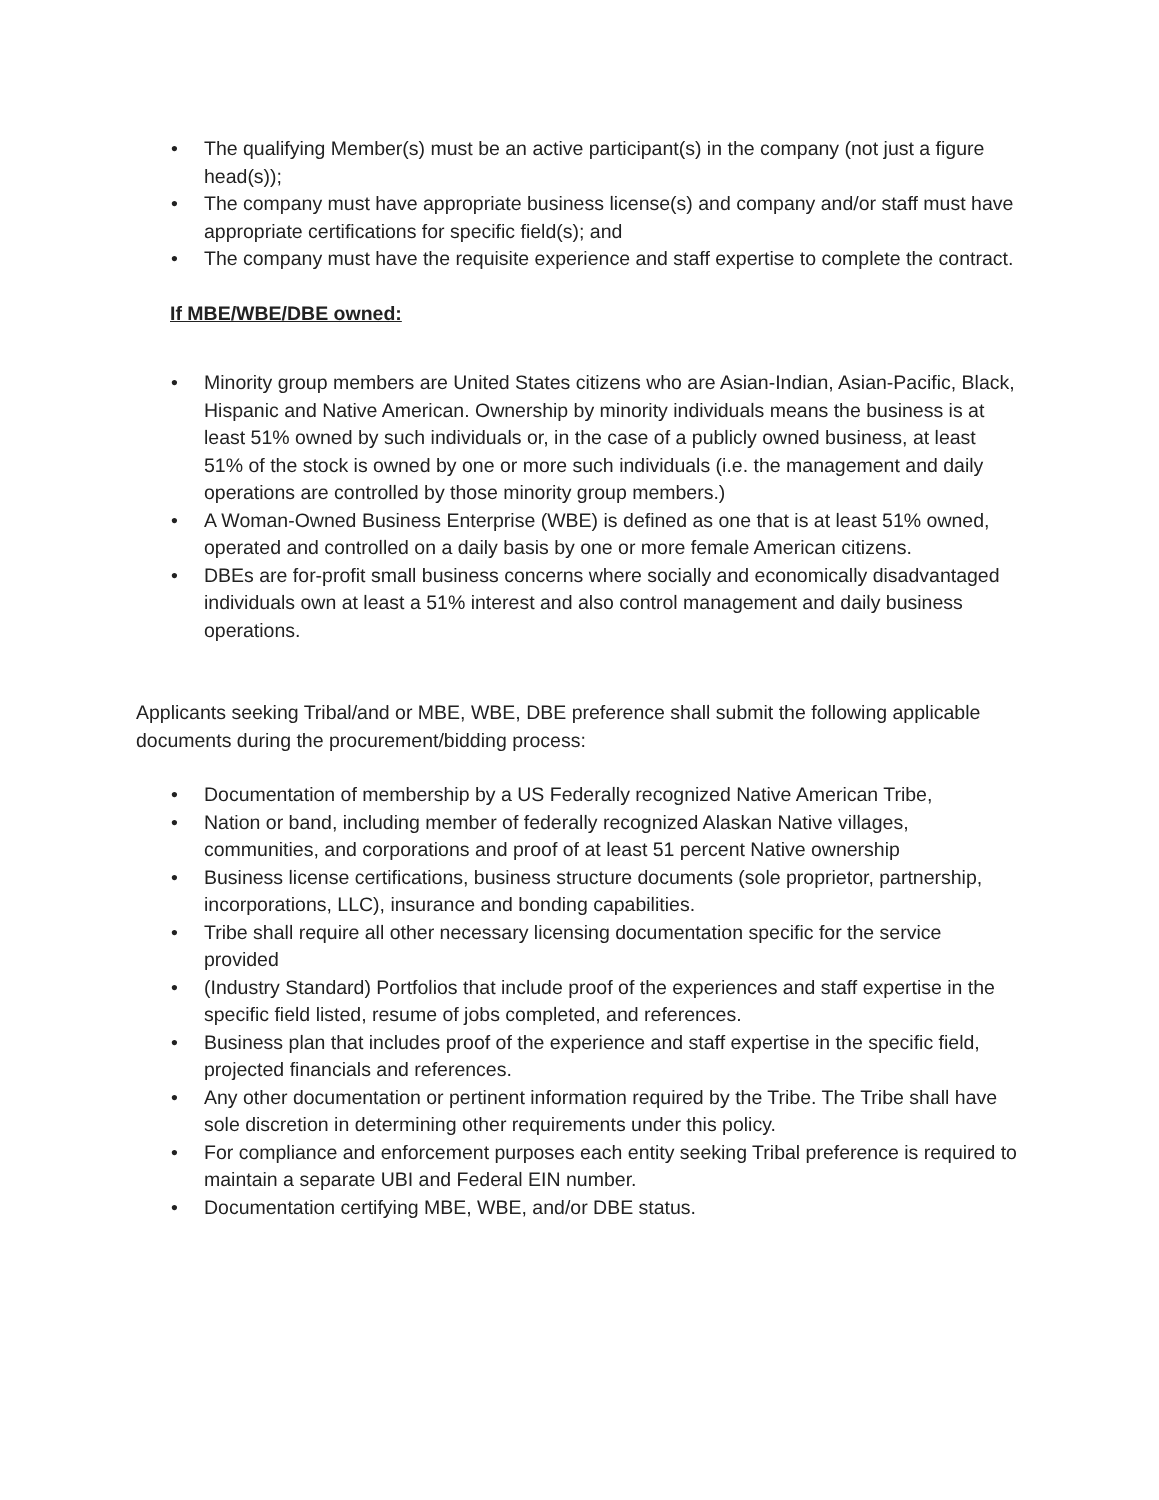• The qualifying Member(s) must be an active participant(s) in the company (not just a figure head(s));
• The company must have appropriate business license(s) and company and/or staff must have appropriate certifications for specific field(s); and
• The company must have the requisite experience and staff expertise to complete the contract.
If MBE/WBE/DBE owned:
• Minority group members are United States citizens who are Asian-Indian, Asian-Pacific, Black, Hispanic and Native American. Ownership by minority individuals means the business is at least 51% owned by such individuals or, in the case of a publicly owned business, at least 51% of the stock is owned by one or more such individuals (i.e. the management and daily operations are controlled by those minority group members.)
• A Woman-Owned Business Enterprise (WBE) is defined as one that is at least 51% owned, operated and controlled on a daily basis by one or more female American citizens.
• DBEs are for-profit small business concerns where socially and economically disadvantaged individuals own at least a 51% interest and also control management and daily business operations.
Applicants seeking Tribal/and or MBE, WBE, DBE preference shall submit the following applicable documents during the procurement/bidding process:
• Documentation of membership by a US Federally recognized Native American Tribe,
• Nation or band, including member of federally recognized Alaskan Native villages, communities, and corporations and proof of at least 51 percent Native ownership
• Business license certifications, business structure documents (sole proprietor, partnership, incorporations, LLC), insurance and bonding capabilities.
• Tribe shall require all other necessary licensing documentation specific for the service provided
• (Industry Standard) Portfolios that include proof of the experiences and staff expertise in the specific field listed, resume of jobs completed, and references.
• Business plan that includes proof of the experience and staff expertise in the specific field, projected financials and references.
• Any other documentation or pertinent information required by the Tribe. The Tribe shall have sole discretion in determining other requirements under this policy.
• For compliance and enforcement purposes each entity seeking Tribal preference is required to maintain a separate UBI and Federal EIN number.
• Documentation certifying MBE, WBE, and/or DBE status.